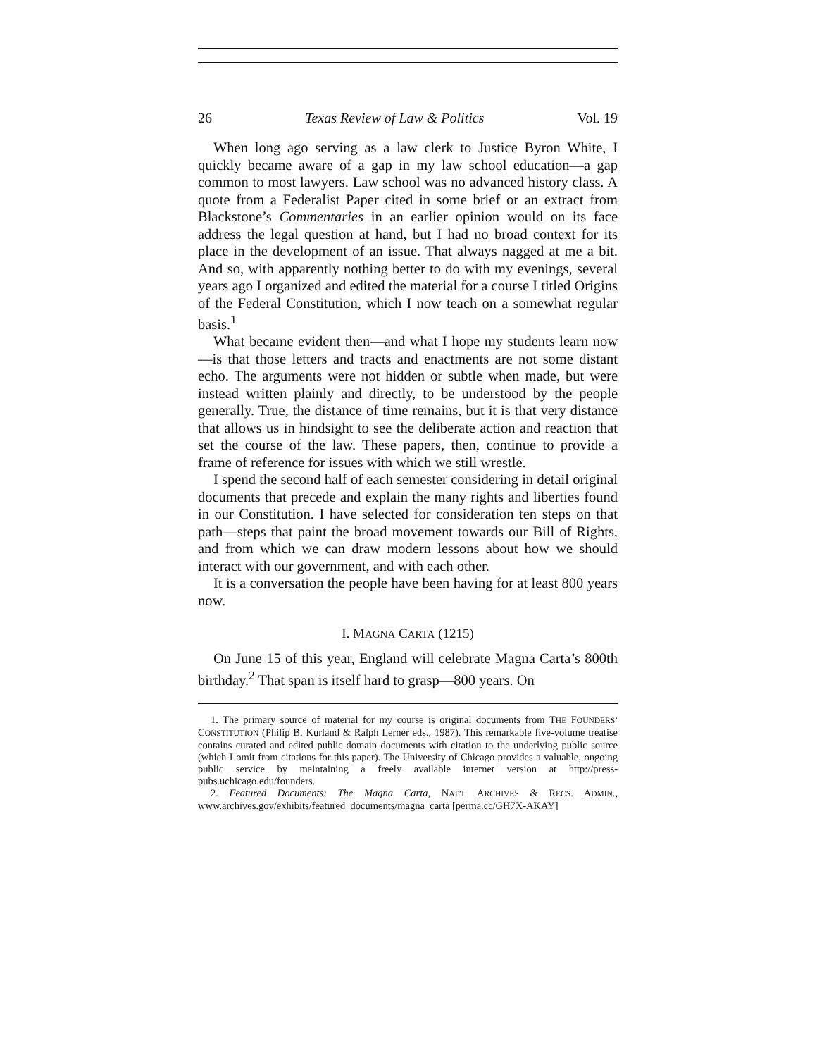26 Texas Review of Law & Politics Vol. 19
When long ago serving as a law clerk to Justice Byron White, I quickly became aware of a gap in my law school education—a gap common to most lawyers. Law school was no advanced history class. A quote from a Federalist Paper cited in some brief or an extract from Blackstone’s Commentaries in an earlier opinion would on its face address the legal question at hand, but I had no broad context for its place in the development of an issue. That always nagged at me a bit. And so, with apparently nothing better to do with my evenings, several years ago I organized and edited the material for a course I titled Origins of the Federal Constitution, which I now teach on a somewhat regular basis.<sup>1</sup>
What became evident then—and what I hope my students learn now—is that those letters and tracts and enactments are not some distant echo. The arguments were not hidden or subtle when made, but were instead written plainly and directly, to be understood by the people generally. True, the distance of time remains, but it is that very distance that allows us in hindsight to see the deliberate action and reaction that set the course of the law. These papers, then, continue to provide a frame of reference for issues with which we still wrestle.
I spend the second half of each semester considering in detail original documents that precede and explain the many rights and liberties found in our Constitution. I have selected for consideration ten steps on that path—steps that paint the broad movement towards our Bill of Rights, and from which we can draw modern lessons about how we should interact with our government, and with each other.
It is a conversation the people have been having for at least 800 years now.
I. MAGNA CARTA (1215)
On June 15 of this year, England will celebrate Magna Carta’s 800th birthday.<sup>2</sup> That span is itself hard to grasp—800 years. On
1. The primary source of material for my course is original documents from THE FOUNDERS’ CONSTITUTION (Philip B. Kurland & Ralph Lerner eds., 1987). This remarkable five-volume treatise contains curated and edited public-domain documents with citation to the underlying public source (which I omit from citations for this paper). The University of Chicago provides a valuable, ongoing public service by maintaining a freely available internet version at http://press-pubs.uchicago.edu/founders.
2. Featured Documents: The Magna Carta, NAT’L ARCHIVES & RECS. ADMIN., www.archives.gov/exhibits/featured_documents/magna_carta [perma.cc/GH7X-AKAY]